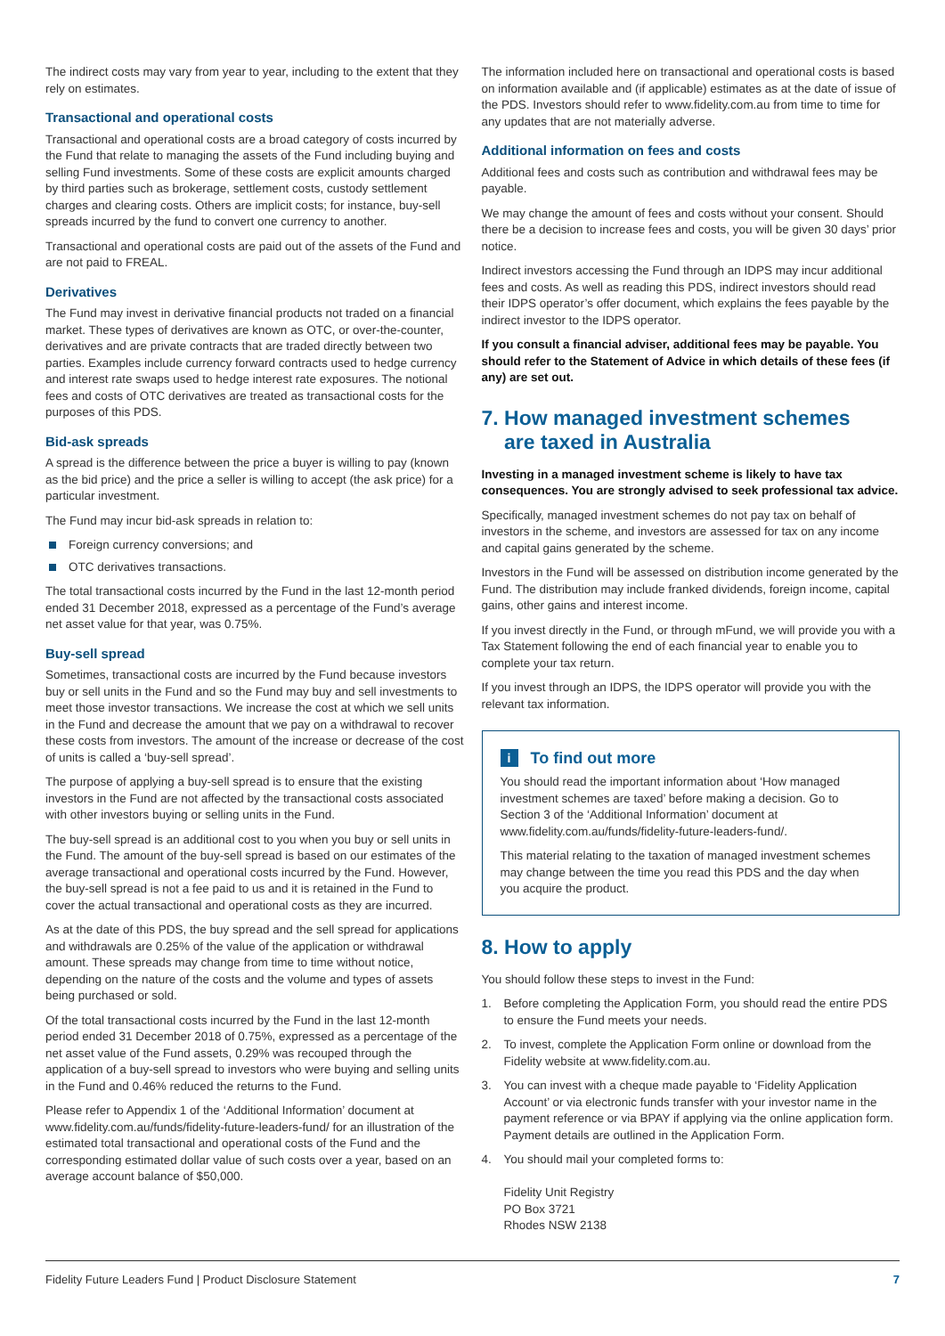The indirect costs may vary from year to year, including to the extent that they rely on estimates.
Transactional and operational costs
Transactional and operational costs are a broad category of costs incurred by the Fund that relate to managing the assets of the Fund including buying and selling Fund investments. Some of these costs are explicit amounts charged by third parties such as brokerage, settlement costs, custody settlement charges and clearing costs. Others are implicit costs; for instance, buy-sell spreads incurred by the fund to convert one currency to another.
Transactional and operational costs are paid out of the assets of the Fund and are not paid to FREAL.
Derivatives
The Fund may invest in derivative financial products not traded on a financial market. These types of derivatives are known as OTC, or over-the-counter, derivatives and are private contracts that are traded directly between two parties. Examples include currency forward contracts used to hedge currency and interest rate swaps used to hedge interest rate exposures. The notional fees and costs of OTC derivatives are treated as transactional costs for the purposes of this PDS.
Bid-ask spreads
A spread is the difference between the price a buyer is willing to pay (known as the bid price) and the price a seller is willing to accept (the ask price) for a particular investment.
The Fund may incur bid-ask spreads in relation to:
Foreign currency conversions; and
OTC derivatives transactions.
The total transactional costs incurred by the Fund in the last 12-month period ended 31 December 2018, expressed as a percentage of the Fund’s average net asset value for that year, was 0.75%.
Buy-sell spread
Sometimes, transactional costs are incurred by the Fund because investors buy or sell units in the Fund and so the Fund may buy and sell investments to meet those investor transactions. We increase the cost at which we sell units in the Fund and decrease the amount that we pay on a withdrawal to recover these costs from investors. The amount of the increase or decrease of the cost of units is called a ‘buy-sell spread’.
The purpose of applying a buy-sell spread is to ensure that the existing investors in the Fund are not affected by the transactional costs associated with other investors buying or selling units in the Fund.
The buy-sell spread is an additional cost to you when you buy or sell units in the Fund. The amount of the buy-sell spread is based on our estimates of the average transactional and operational costs incurred by the Fund. However, the buy-sell spread is not a fee paid to us and it is retained in the Fund to cover the actual transactional and operational costs as they are incurred.
As at the date of this PDS, the buy spread and the sell spread for applications and withdrawals are 0.25% of the value of the application or withdrawal amount. These spreads may change from time to time without notice, depending on the nature of the costs and the volume and types of assets being purchased or sold.
Of the total transactional costs incurred by the Fund in the last 12-month period ended 31 December 2018 of 0.75%, expressed as a percentage of the net asset value of the Fund assets, 0.29% was recouped through the application of a buy-sell spread to investors who were buying and selling units in the Fund and 0.46% reduced the returns to the Fund.
Please refer to Appendix 1 of the ‘Additional Information’ document at www.fidelity.com.au/funds/fidelity-future-leaders-fund/ for an illustration of the estimated total transactional and operational costs of the Fund and the corresponding estimated dollar value of such costs over a year, based on an average account balance of $50,000.
The information included here on transactional and operational costs is based on information available and (if applicable) estimates as at the date of issue of the PDS. Investors should refer to www.fidelity.com.au from time to time for any updates that are not materially adverse.
Additional information on fees and costs
Additional fees and costs such as contribution and withdrawal fees may be payable.
We may change the amount of fees and costs without your consent. Should there be a decision to increase fees and costs, you will be given 30 days’ prior notice.
Indirect investors accessing the Fund through an IDPS may incur additional fees and costs. As well as reading this PDS, indirect investors should read their IDPS operator’s offer document, which explains the fees payable by the indirect investor to the IDPS operator.
If you consult a financial adviser, additional fees may be payable. You should refer to the Statement of Advice in which details of these fees (if any) are set out.
7. How managed investment schemes
are taxed in Australia
Investing in a managed investment scheme is likely to have tax consequences. You are strongly advised to seek professional tax advice.
Specifically, managed investment schemes do not pay tax on behalf of investors in the scheme, and investors are assessed for tax on any income and capital gains generated by the scheme.
Investors in the Fund will be assessed on distribution income generated by the Fund. The distribution may include franked dividends, foreign income, capital gains, other gains and interest income.
If you invest directly in the Fund, or through mFund, we will provide you with a Tax Statement following the end of each financial year to enable you to complete your tax return.
If you invest through an IDPS, the IDPS operator will provide you with the relevant tax information.
i To find out more
You should read the important information about ‘How managed investment schemes are taxed’ before making a decision. Go to Section 3 of the ‘Additional Information’ document at www.fidelity.com.au/funds/fidelity-future-leaders-fund/.
This material relating to the taxation of managed investment schemes may change between the time you read this PDS and the day when you acquire the product.
8. How to apply
You should follow these steps to invest in the Fund:
1. Before completing the Application Form, you should read the entire PDS to ensure the Fund meets your needs.
2. To invest, complete the Application Form online or download from the Fidelity website at www.fidelity.com.au.
3. You can invest with a cheque made payable to ‘Fidelity Application Account’ or via electronic funds transfer with your investor name in the payment reference or via BPAY if applying via the online application form. Payment details are outlined in the Application Form.
4. You should mail your completed forms to:
Fidelity Unit Registry
PO Box 3721
Rhodes NSW 2138
Fidelity Future Leaders Fund | Product Disclosure Statement 7